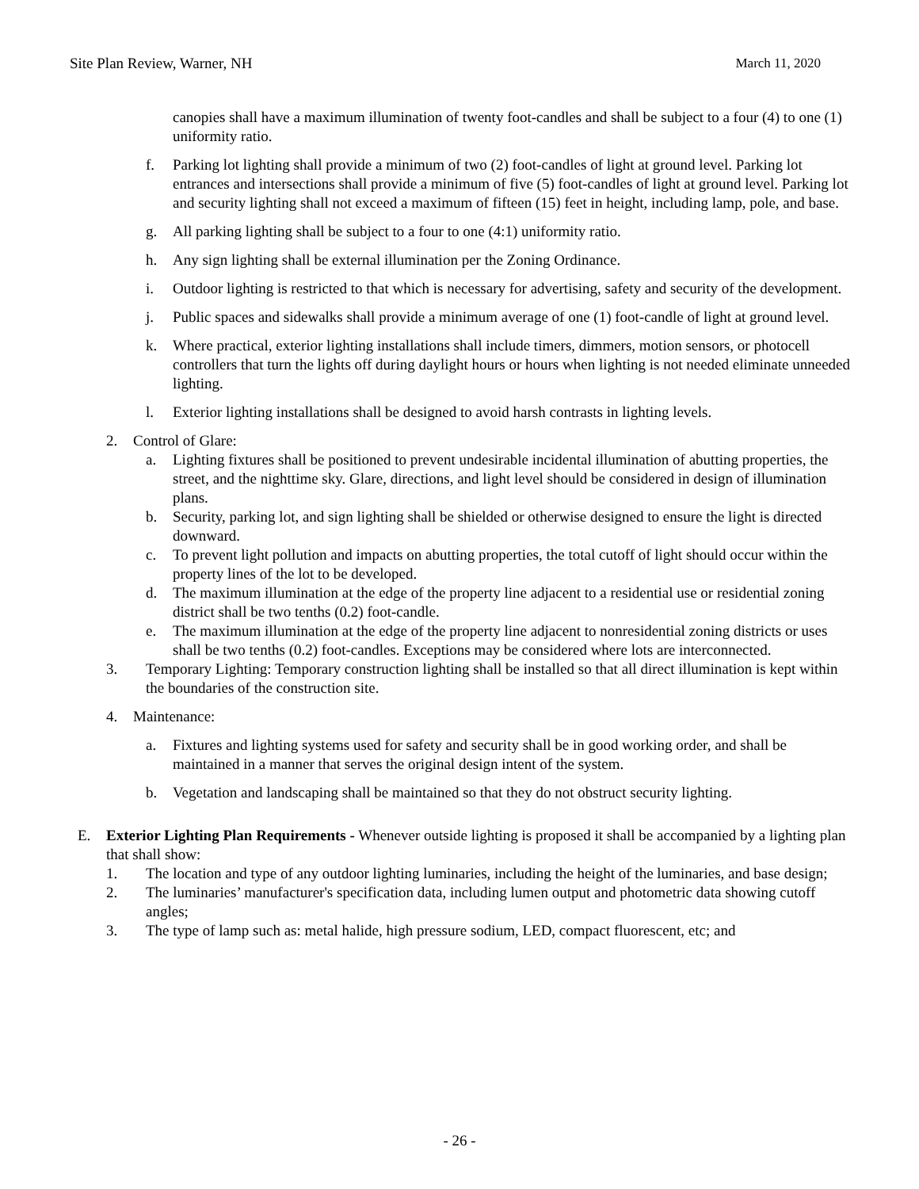Site Plan Review, Warner, NH March 11, 2020
canopies shall have a maximum illumination of twenty foot-candles and shall be subject to a four (4) to one (1) uniformity ratio.
f. Parking lot lighting shall provide a minimum of two (2) foot-candles of light at ground level. Parking lot entrances and intersections shall provide a minimum of five (5) foot-candles of light at ground level. Parking lot and security lighting shall not exceed a maximum of fifteen (15) feet in height, including lamp, pole, and base.
g. All parking lighting shall be subject to a four to one (4:1) uniformity ratio.
h. Any sign lighting shall be external illumination per the Zoning Ordinance.
i. Outdoor lighting is restricted to that which is necessary for advertising, safety and security of the development.
j. Public spaces and sidewalks shall provide a minimum average of one (1) foot-candle of light at ground level.
k. Where practical, exterior lighting installations shall include timers, dimmers, motion sensors, or photocell controllers that turn the lights off during daylight hours or hours when lighting is not needed eliminate unneeded lighting.
l. Exterior lighting installations shall be designed to avoid harsh contrasts in lighting levels.
2. Control of Glare:
a. Lighting fixtures shall be positioned to prevent undesirable incidental illumination of abutting properties, the street, and the nighttime sky. Glare, directions, and light level should be considered in design of illumination plans.
b. Security, parking lot, and sign lighting shall be shielded or otherwise designed to ensure the light is directed downward.
c. To prevent light pollution and impacts on abutting properties, the total cutoff of light should occur within the property lines of the lot to be developed.
d. The maximum illumination at the edge of the property line adjacent to a residential use or residential zoning district shall be two tenths (0.2) foot-candle.
e. The maximum illumination at the edge of the property line adjacent to nonresidential zoning districts or uses shall be two tenths (0.2) foot-candles. Exceptions may be considered where lots are interconnected.
3. Temporary Lighting: Temporary construction lighting shall be installed so that all direct illumination is kept within the boundaries of the construction site.
4. Maintenance:
a. Fixtures and lighting systems used for safety and security shall be in good working order, and shall be maintained in a manner that serves the original design intent of the system.
b. Vegetation and landscaping shall be maintained so that they do not obstruct security lighting.
E. Exterior Lighting Plan Requirements - Whenever outside lighting is proposed it shall be accompanied by a lighting plan that shall show:
1. The location and type of any outdoor lighting luminaries, including the height of the luminaries, and base design;
2. The luminaries’ manufacturer's specification data, including lumen output and photometric data showing cutoff angles;
3. The type of lamp such as: metal halide, high pressure sodium, LED, compact fluorescent, etc; and
- 26 -